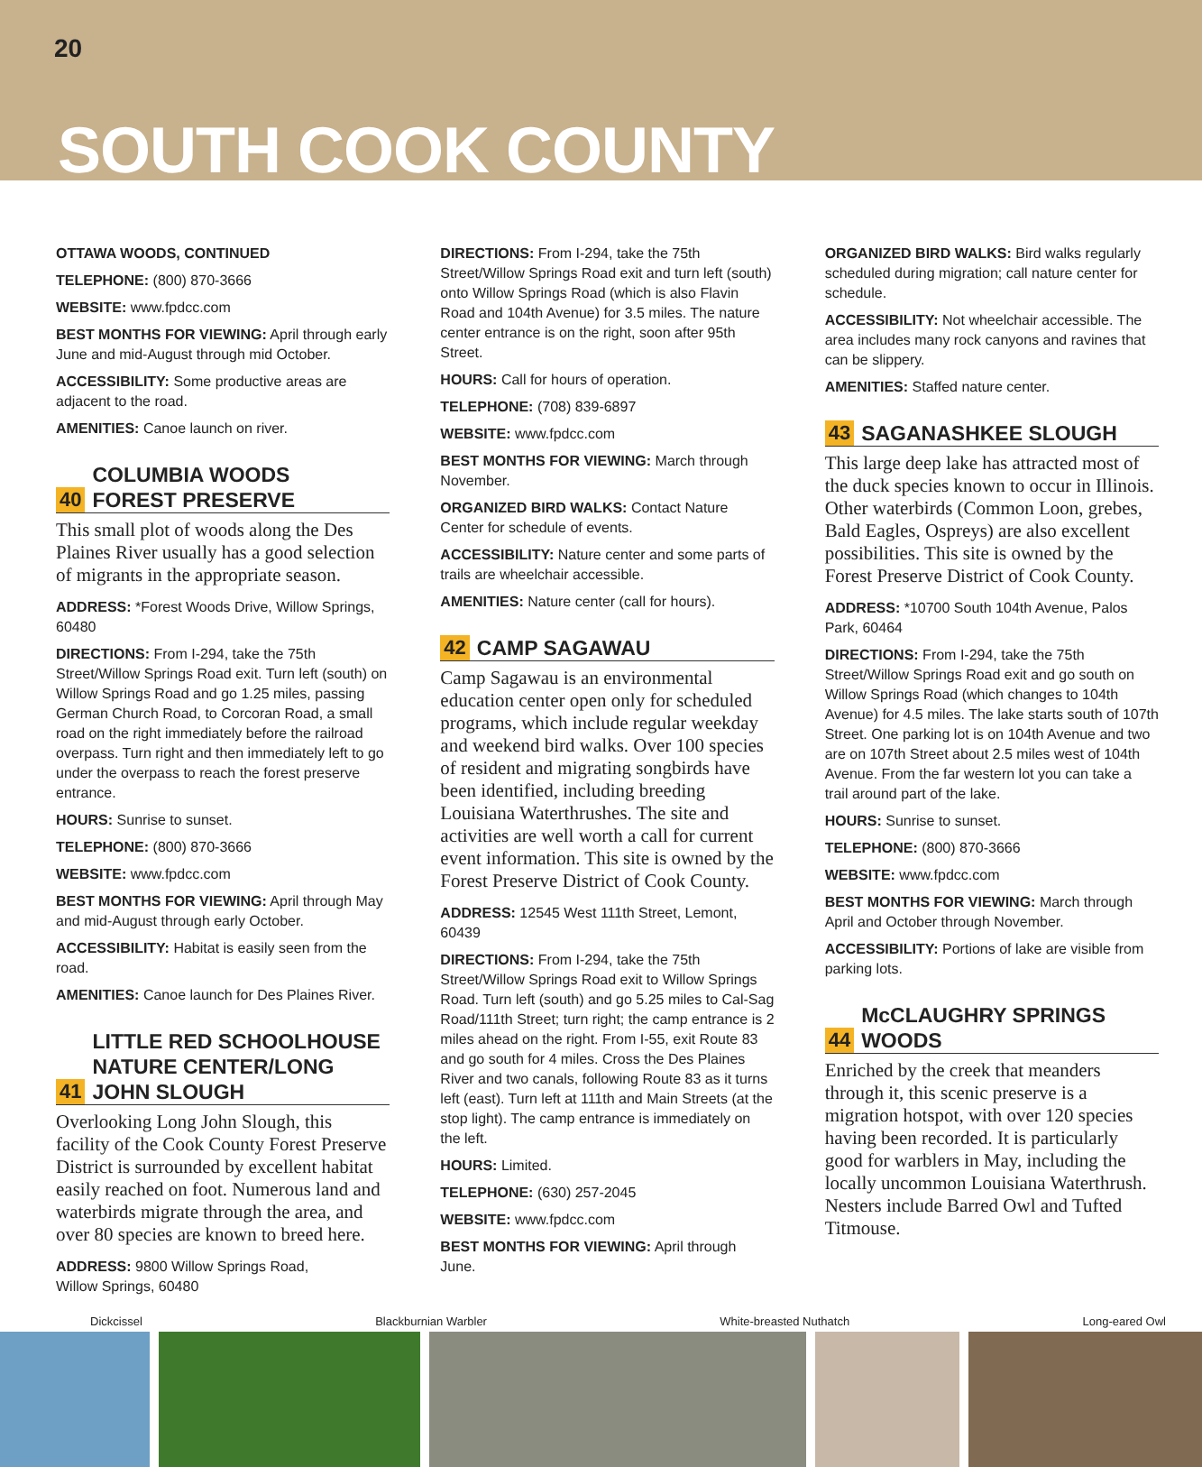20
SOUTH COOK COUNTY
OTTAWA WOODS, CONTINUED
TELEPHONE: (800) 870-3666
WEBSITE: www.fpdcc.com
BEST MONTHS FOR VIEWING: April through early June and mid-August through mid October.
ACCESSIBILITY: Some productive areas are adjacent to the road.
AMENITIES: Canoe launch on river.
40 COLUMBIA WOODS
FOREST PRESERVE
This small plot of woods along the Des Plaines River usually has a good selection of migrants in the appropriate season.
ADDRESS: *Forest Woods Drive, Willow Springs, 60480
DIRECTIONS: From I-294, take the 75th Street/Willow Springs Road exit. Turn left (south) on Willow Springs Road and go 1.25 miles, passing German Church Road, to Corcoran Road, a small road on the right immediately before the railroad overpass. Turn right and then immediately left to go under the overpass to reach the forest preserve entrance.
HOURS: Sunrise to sunset.
TELEPHONE: (800) 870-3666
WEBSITE: www.fpdcc.com
BEST MONTHS FOR VIEWING: April through May and mid-August through early October.
ACCESSIBILITY: Habitat is easily seen from the road.
AMENITIES: Canoe launch for Des Plaines River.
41 LITTLE RED SCHOOLHOUSE NATURE CENTER/LONG JOHN SLOUGH
Overlooking Long John Slough, this facility of the Cook County Forest Preserve District is surrounded by excellent habitat easily reached on foot. Numerous land and waterbirds migrate through the area, and over 80 species are known to breed here.
ADDRESS: 9800 Willow Springs Road,
Willow Springs, 60480
DIRECTIONS: From I-294, take the 75th Street/Willow Springs Road exit and turn left (south) onto Willow Springs Road (which is also Flavin Road and 104th Avenue) for 3.5 miles. The nature center entrance is on the right, soon after 95th Street.
HOURS: Call for hours of operation.
TELEPHONE: (708) 839-6897
WEBSITE: www.fpdcc.com
BEST MONTHS FOR VIEWING: March through November.
ORGANIZED BIRD WALKS: Contact Nature Center for schedule of events.
ACCESSIBILITY: Nature center and some parts of trails are wheelchair accessible.
AMENITIES: Nature center (call for hours).
42 CAMP SAGAWAU
Camp Sagawau is an environmental education center open only for scheduled programs, which include regular weekday and weekend bird walks. Over 100 species of resident and migrating songbirds have been identified, including breeding Louisiana Waterthrushes. The site and activities are well worth a call for current event information. This site is owned by the Forest Preserve District of Cook County.
ADDRESS: 12545 West 111th Street, Lemont, 60439
DIRECTIONS: From I-294, take the 75th Street/Willow Springs Road exit to Willow Springs Road. Turn left (south) and go 5.25 miles to Cal-Sag Road/111th Street; turn right; the camp entrance is 2 miles ahead on the right. From I-55, exit Route 83 and go south for 4 miles. Cross the Des Plaines River and two canals, following Route 83 as it turns left (east). Turn left at 111th and Main Streets (at the stop light). The camp entrance is immediately on the left.
HOURS: Limited.
TELEPHONE: (630) 257-2045
WEBSITE: www.fpdcc.com
BEST MONTHS FOR VIEWING: April through June.
ORGANIZED BIRD WALKS: Bird walks regularly scheduled during migration; call nature center for schedule.
ACCESSIBILITY: Not wheelchair accessible. The area includes many rock canyons and ravines that can be slippery.
AMENITIES: Staffed nature center.
43 SAGANASHKEE SLOUGH
This large deep lake has attracted most of the duck species known to occur in Illinois. Other waterbirds (Common Loon, grebes, Bald Eagles, Ospreys) are also excellent possibilities. This site is owned by the Forest Preserve District of Cook County.
ADDRESS: *10700 South 104th Avenue, Palos Park, 60464
DIRECTIONS: From I-294, take the 75th Street/Willow Springs Road exit and go south on Willow Springs Road (which changes to 104th Avenue) for 4.5 miles. The lake starts south of 107th Street. One parking lot is on 104th Avenue and two are on 107th Street about 2.5 miles west of 104th Avenue. From the far western lot you can take a trail around part of the lake.
HOURS: Sunrise to sunset.
TELEPHONE: (800) 870-3666
WEBSITE: www.fpdcc.com
BEST MONTHS FOR VIEWING: March through April and October through November.
ACCESSIBILITY: Portions of lake are visible from parking lots.
44 McCLAUGHRY SPRINGS WOODS
Enriched by the creek that meanders through it, this scenic preserve is a migration hotspot, with over 120 species having been recorded. It is particularly good for warblers in May, including the locally uncommon Louisiana Waterthrush. Nesters include Barred Owl and Tufted Titmouse.
Dickcissel Blackburnian Warbler White-breasted Nuthatch Long-eared Owl